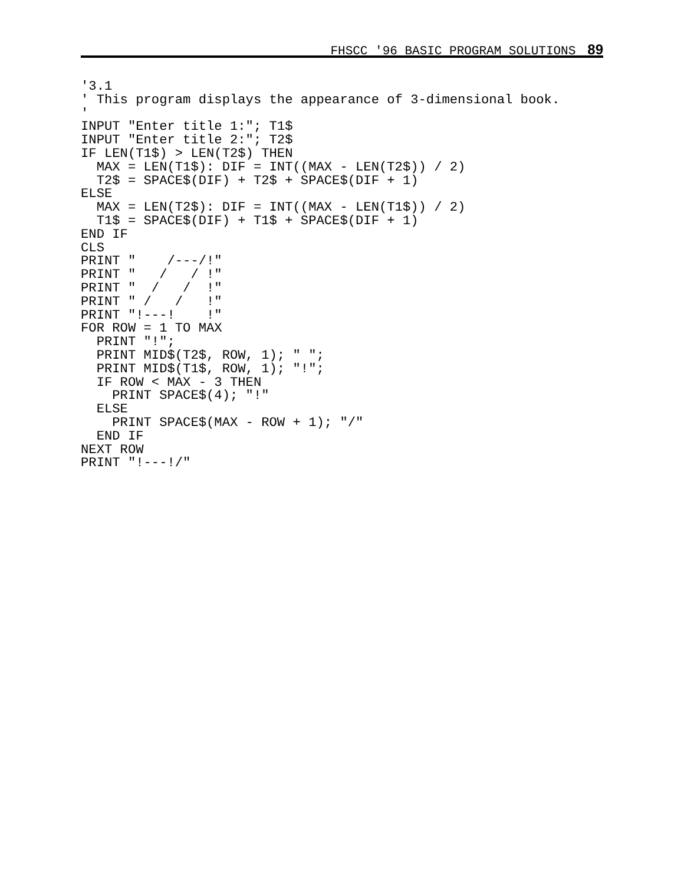FHSCC '96 BASIC PROGRAM SOLUTIONS 89
'3.1
' This program displays the appearance of 3-dimensional book.
'
INPUT "Enter title 1:"; T1$
INPUT "Enter title 2:"; T2$
IF LEN(T1$) > LEN(T2$) THEN
  MAX = LEN(T1$): DIF = INT((MAX - LEN(T2$)) / 2)
  T2$ = SPACE$(DIF) + T2$ + SPACE$(DIF + 1)
ELSE
  MAX = LEN(T2$): DIF = INT((MAX - LEN(T1$)) / 2)
  T1$ = SPACE$(DIF) + T1$ + SPACE$(DIF + 1)
END IF
CLS
PRINT "    /---/!"
PRINT "   /   / !"
PRINT "  /   /  !"
PRINT " /   /   !"
PRINT "!---!    !"
FOR ROW = 1 TO MAX
  PRINT "!";
  PRINT MID$(T2$, ROW, 1); " ";
  PRINT MID$(T1$, ROW, 1); "!";
  IF ROW < MAX - 3 THEN
    PRINT SPACE$(4); "!"
  ELSE
    PRINT SPACE$(MAX - ROW + 1); "/"
  END IF
NEXT ROW
PRINT "!---!/"